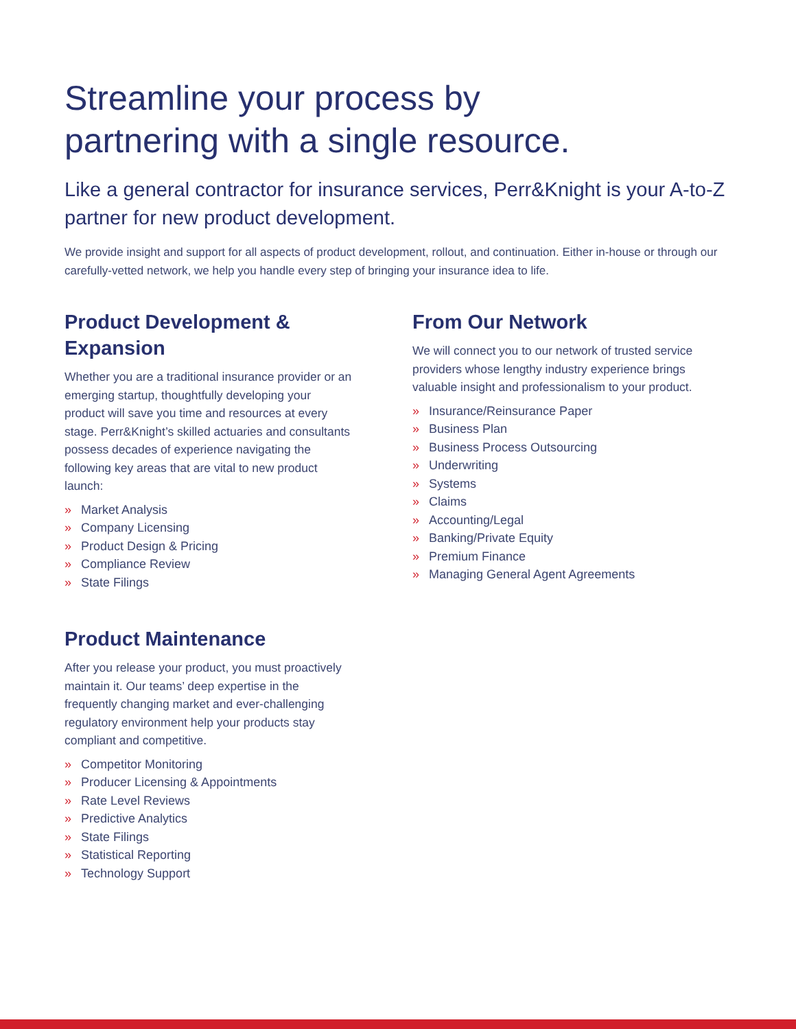Streamline your process by
partnering with a single resource.
Like a general contractor for insurance services, Perr&Knight is your A-to-Z partner for new product development.
We provide insight and support for all aspects of product development, rollout, and continuation. Either in-house or through our carefully-vetted network, we help you handle every step of bringing your insurance idea to life.
Product Development & Expansion
Whether you are a traditional insurance provider or an emerging startup, thoughtfully developing your product will save you time and resources at every stage. Perr&Knight’s skilled actuaries and consultants possess decades of experience navigating the following key areas that are vital to new product launch:
» Market Analysis
» Company Licensing
» Product Design & Pricing
» Compliance Review
» State Filings
Product Maintenance
After you release your product, you must proactively maintain it. Our teams’ deep expertise in the frequently changing market and ever-challenging regulatory environment help your products stay compliant and competitive.
» Competitor Monitoring
» Producer Licensing & Appointments
» Rate Level Reviews
» Predictive Analytics
» State Filings
» Statistical Reporting
» Technology Support
From Our Network
We will connect you to our network of trusted service providers whose lengthy industry experience brings valuable insight and professionalism to your product.
» Insurance/Reinsurance Paper
» Business Plan
» Business Process Outsourcing
» Underwriting
» Systems
» Claims
» Accounting/Legal
» Banking/Private Equity
» Premium Finance
» Managing General Agent Agreements